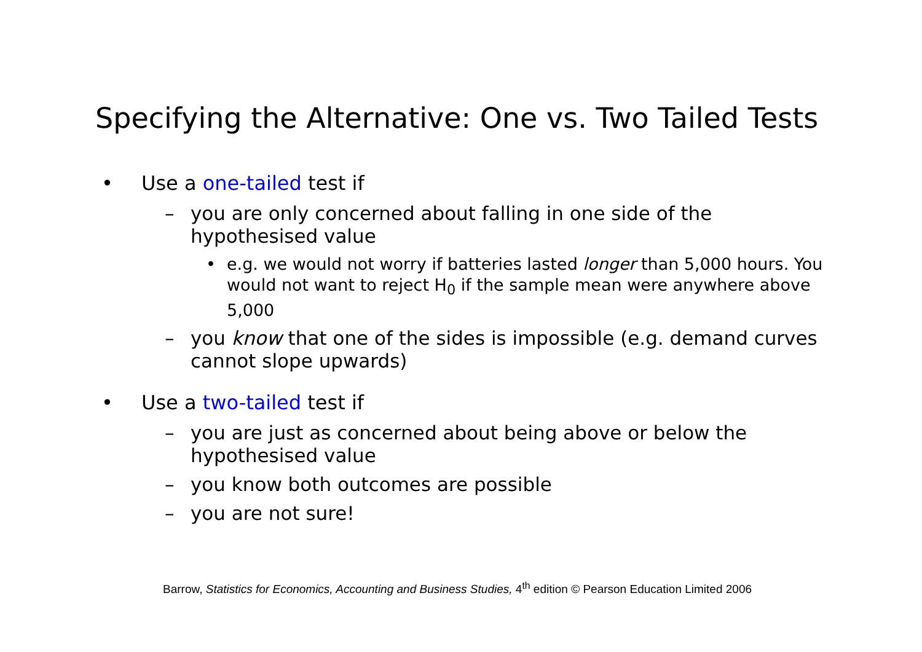Specifying the Alternative: One vs. Two Tailed Tests
• Use a one-tailed test if
– you are only concerned about falling in one side of the hypothesised value
• e.g. we would not worry if batteries lasted longer than 5,000 hours. You would not want to reject H<sub>0</sub> if the sample mean were anywhere above 5,000
– you know that one of the sides is impossible (e.g. demand curves cannot slope upwards)
• Use a two-tailed test if
– you are just as concerned about being above or below the hypothesised value
– you know both outcomes are possible
– you are not sure!
Barrow, Statistics for Economics, Accounting and Business Studies, 4<sup>th</sup> edition © Pearson Education Limited 2006